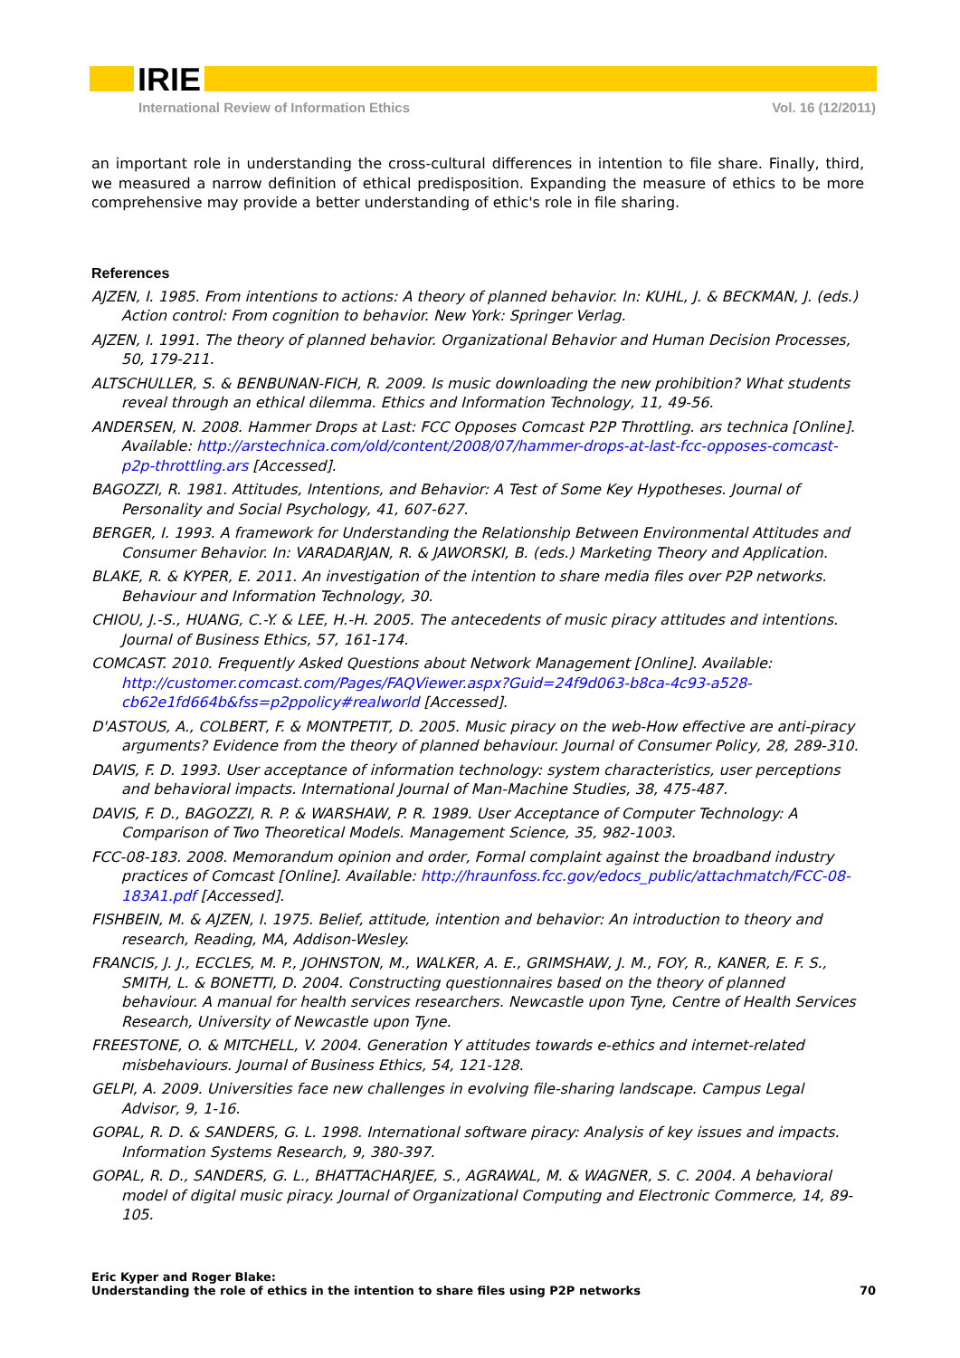IRIE
International Review of Information Ethics Vol. 16 (12/2011)
an important role in understanding the cross-cultural differences in intention to file share. Finally, third, we measured a narrow definition of ethical predisposition. Expanding the measure of ethics to be more comprehensive may provide a better understanding of ethic's role in file sharing.
References
AJZEN, I. 1985. From intentions to actions: A theory of planned behavior. In: KUHL, J. & BECKMAN, J. (eds.) Action control: From cognition to behavior. New York: Springer Verlag.
AJZEN, I. 1991. The theory of planned behavior. Organizational Behavior and Human Decision Processes, 50, 179-211.
ALTSCHULLER, S. & BENBUNAN-FICH, R. 2009. Is music downloading the new prohibition? What students reveal through an ethical dilemma. Ethics and Information Technology, 11, 49-56.
ANDERSEN, N. 2008. Hammer Drops at Last: FCC Opposes Comcast P2P Throttling. ars technica [Online]. Available: http://arstechnica.com/old/content/2008/07/hammer-drops-at-last-fcc-opposes-comcast-p2p-throttling.ars [Accessed].
BAGOZZI, R. 1981. Attitudes, Intentions, and Behavior: A Test of Some Key Hypotheses. Journal of Personality and Social Psychology, 41, 607-627.
BERGER, I. 1993. A framework for Understanding the Relationship Between Environmental Attitudes and Consumer Behavior. In: VARADARJAN, R. & JAWORSKI, B. (eds.) Marketing Theory and Application.
BLAKE, R. & KYPER, E. 2011. An investigation of the intention to share media files over P2P networks. Behaviour and Information Technology, 30.
CHIOU, J.-S., HUANG, C.-Y. & LEE, H.-H. 2005. The antecedents of music piracy attitudes and intentions. Journal of Business Ethics, 57, 161-174.
COMCAST. 2010. Frequently Asked Questions about Network Management [Online]. Available: http://customer.comcast.com/Pages/FAQViewer.aspx?Guid=24f9d063-b8ca-4c93-a528-cb62e1fd664b&fss=p2ppolicy#realworld [Accessed].
D'ASTOUS, A., COLBERT, F. & MONTPETIT, D. 2005. Music piracy on the web-How effective are anti-piracy arguments? Evidence from the theory of planned behaviour. Journal of Consumer Policy, 28, 289-310.
DAVIS, F. D. 1993. User acceptance of information technology: system characteristics, user perceptions and behavioral impacts. International Journal of Man-Machine Studies, 38, 475-487.
DAVIS, F. D., BAGOZZI, R. P. & WARSHAW, P. R. 1989. User Acceptance of Computer Technology: A Comparison of Two Theoretical Models. Management Science, 35, 982-1003.
FCC-08-183. 2008. Memorandum opinion and order, Formal complaint against the broadband industry practices of Comcast [Online]. Available: http://hraunfoss.fcc.gov/edocs_public/attachmatch/FCC-08-183A1.pdf [Accessed].
FISHBEIN, M. & AJZEN, I. 1975. Belief, attitude, intention and behavior: An introduction to theory and research, Reading, MA, Addison-Wesley.
FRANCIS, J. J., ECCLES, M. P., JOHNSTON, M., WALKER, A. E., GRIMSHAW, J. M., FOY, R., KANER, E. F. S., SMITH, L. & BONETTI, D. 2004. Constructing questionnaires based on the theory of planned behaviour. A manual for health services researchers. Newcastle upon Tyne, Centre of Health Services Research, University of Newcastle upon Tyne.
FREESTONE, O. & MITCHELL, V. 2004. Generation Y attitudes towards e-ethics and internet-related misbehaviours. Journal of Business Ethics, 54, 121-128.
GELPI, A. 2009. Universities face new challenges in evolving file-sharing landscape. Campus Legal Advisor, 9, 1-16.
GOPAL, R. D. & SANDERS, G. L. 1998. International software piracy: Analysis of key issues and impacts. Information Systems Research, 9, 380-397.
GOPAL, R. D., SANDERS, G. L., BHATTACHARJEE, S., AGRAWAL, M. & WAGNER, S. C. 2004. A behavioral model of digital music piracy. Journal of Organizational Computing and Electronic Commerce, 14, 89-105.
Eric Kyper and Roger Blake:
Understanding the role of ethics in the intention to share files using P2P networks
70